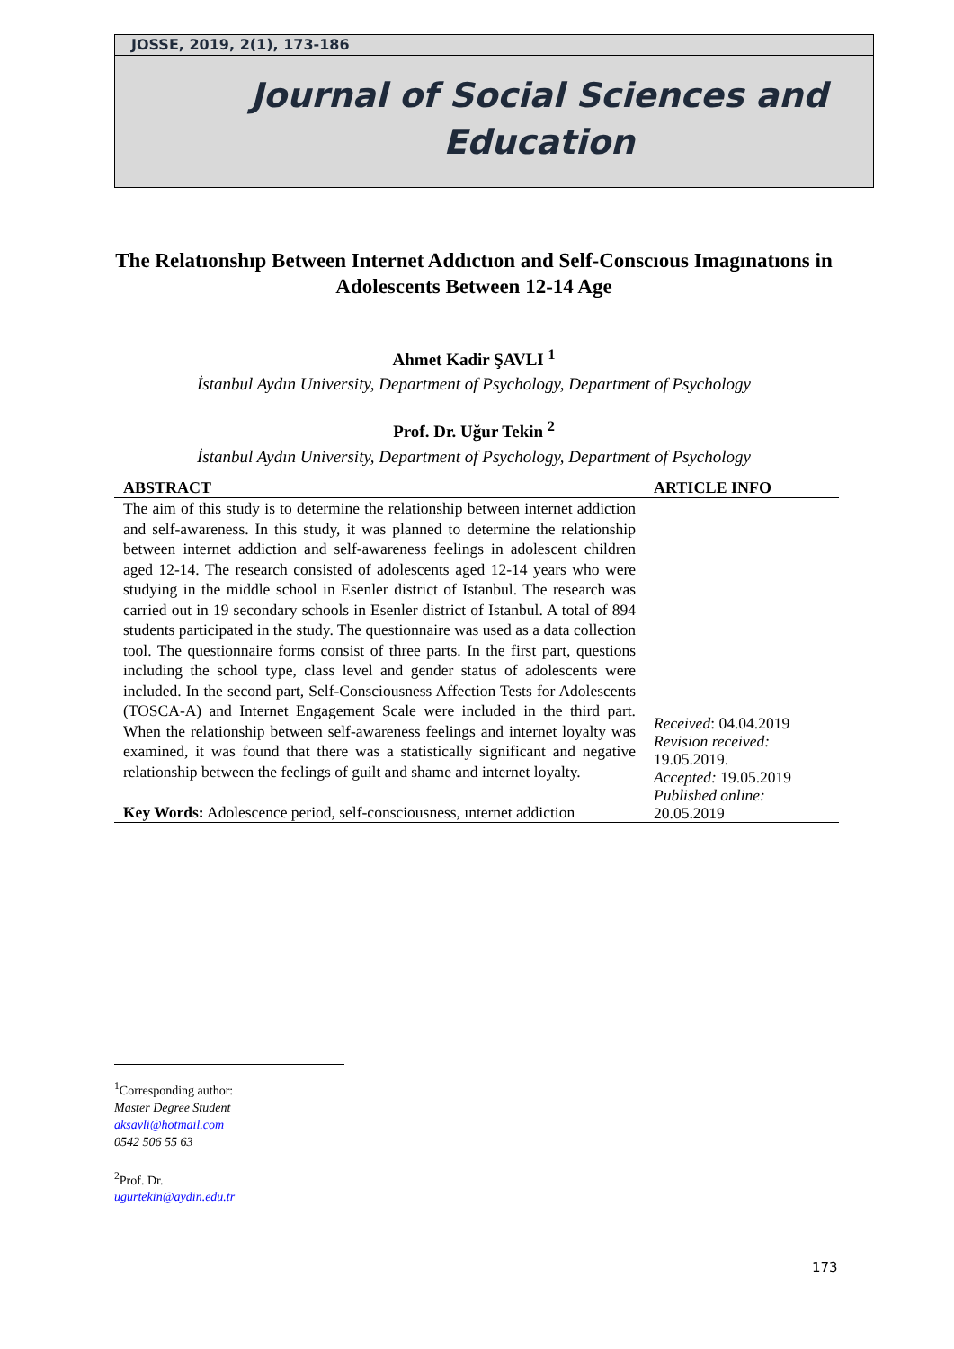JOSSE, 2019, 2(1), 173-186
Journal of Social Sciences and
Education
The Relatıonshıp Between Internet Addıctıon and Self-Conscıous Imagınatıons in Adolescents Between 12-14 Age
Ahmet Kadir ŞAVLI <sup>1</sup>
İstanbul Aydın University, Department of Psychology, Department of Psychology
Prof. Dr. Uğur Tekin <sup>2</sup>
İstanbul Aydın University, Department of Psychology, Department of Psychology
| ABSTRACT | ARTICLE INFO |
| --- | --- |
| The aim of this study is to determine the relationship between internet addiction and self-awareness. In this study, it was planned to determine the relationship between internet addiction and self-awareness feelings in adolescent children aged 12-14. The research consisted of adolescents aged 12-14 years who were studying in the middle school in Esenler district of Istanbul. The research was carried out in 19 secondary schools in Esenler district of Istanbul. A total of 894 students participated in the study. The questionnaire was used as a data collection tool. The questionnaire forms consist of three parts. In the first part, questions including the school type, class level and gender status of adolescents were included. In the second part, Self-Consciousness Affection Tests for Adolescents (TOSCA-A) and Internet Engagement Scale were included in the third part. When the relationship between self-awareness feelings and internet loyalty was examined, it was found that there was a statistically significant and negative relationship between the feelings of guilt and shame and internet loyalty. Key Words: Adolescence period, self-consciousness, ınternet addiction | Received : 04.04.2019 Revision received: 19.05.2019. Accepted: 19.05.2019 Published online: 20.05.2019 |
<sup>1</sup> Corresponding author:
Master Degree Student
aksavli@hotmail.com
0542 506 55 63
<sup>2</sup> Prof. Dr.
ugurtekin@aydin.edu.tr
173